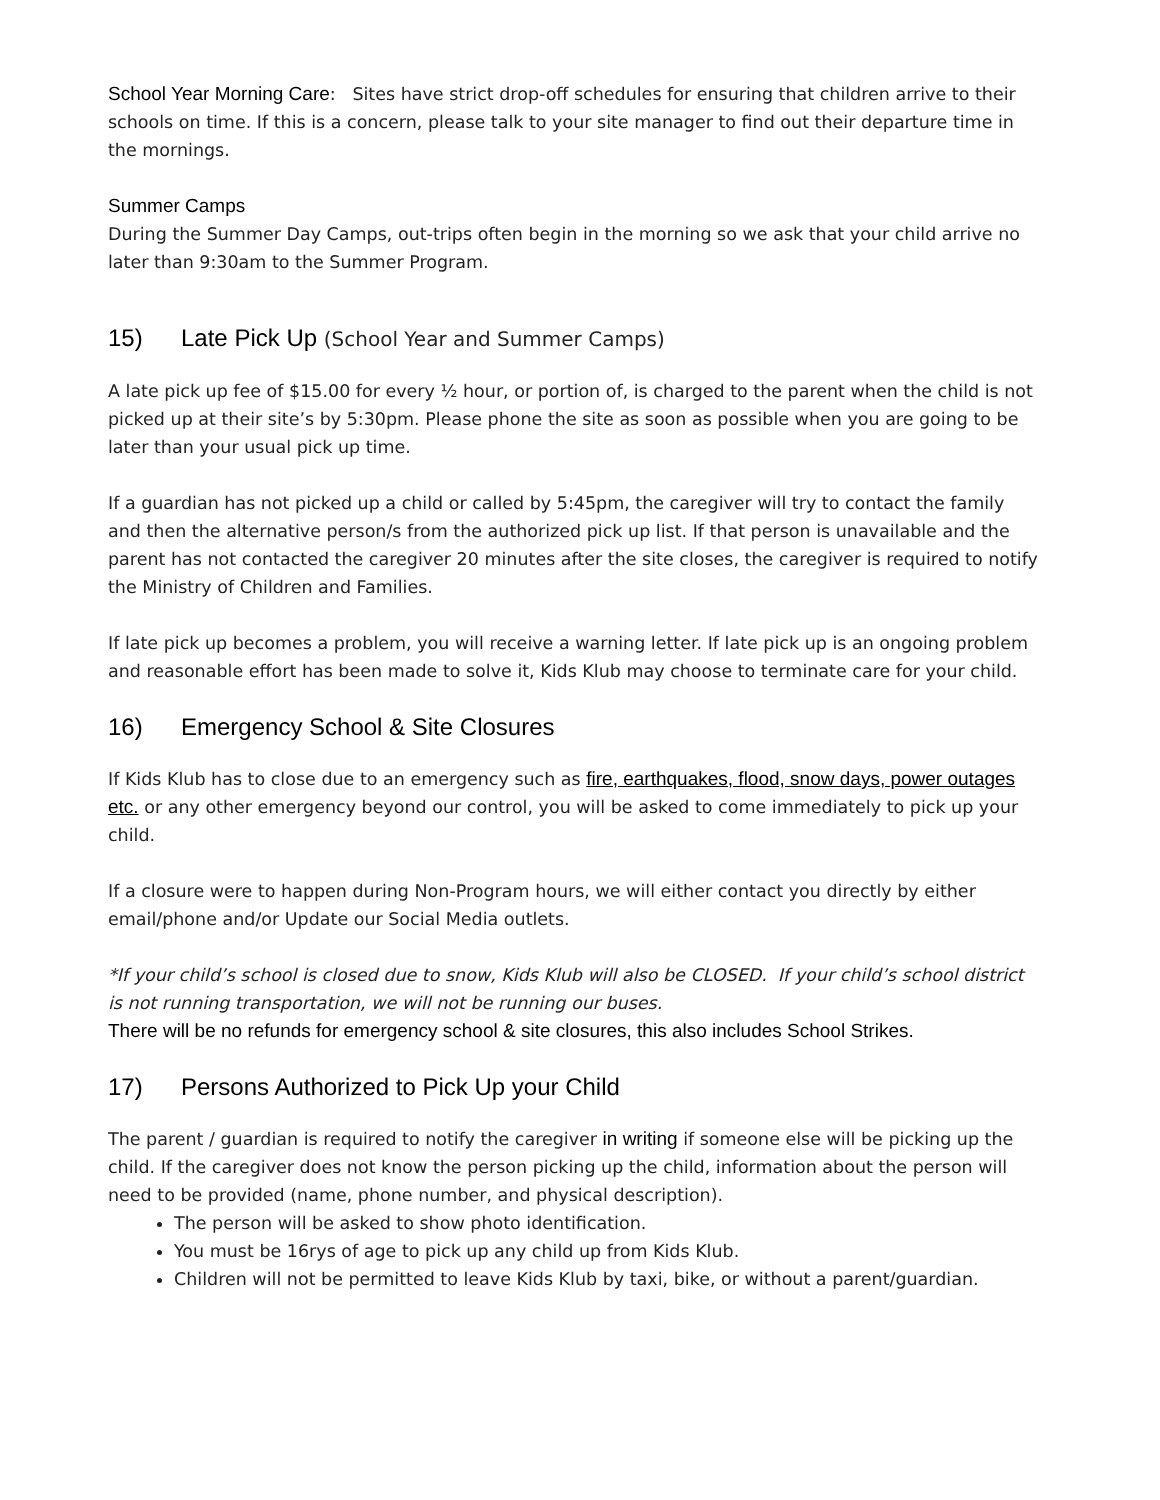School Year Morning Care: Sites have strict drop-off schedules for ensuring that children arrive to their schools on time. If this is a concern, please talk to your site manager to find out their departure time in the mornings.
Summer Camps
During the Summer Day Camps, out-trips often begin in the morning so we ask that your child arrive no later than 9:30am to the Summer Program.
15) Late Pick Up (School Year and Summer Camps)
A late pick up fee of $15.00 for every ½ hour, or portion of, is charged to the parent when the child is not picked up at their site’s by 5:30pm. Please phone the site as soon as possible when you are going to be later than your usual pick up time.
If a guardian has not picked up a child or called by 5:45pm, the caregiver will try to contact the family and then the alternative person/s from the authorized pick up list. If that person is unavailable and the parent has not contacted the caregiver 20 minutes after the site closes, the caregiver is required to notify the Ministry of Children and Families.
If late pick up becomes a problem, you will receive a warning letter. If late pick up is an ongoing problem and reasonable effort has been made to solve it, Kids Klub may choose to terminate care for your child.
16) Emergency School & Site Closures
If Kids Klub has to close due to an emergency such as fire, earthquakes, flood, snow days, power outages etc. or any other emergency beyond our control, you will be asked to come immediately to pick up your child.
If a closure were to happen during Non-Program hours, we will either contact you directly by either email/phone and/or Update our Social Media outlets.
*If your child’s school is closed due to snow, Kids Klub will also be CLOSED. If your child’s school district is not running transportation, we will not be running our buses.
There will be no refunds for emergency school & site closures, this also includes School Strikes.
17) Persons Authorized to Pick Up your Child
The parent / guardian is required to notify the caregiver in writing if someone else will be picking up the child. If the caregiver does not know the person picking up the child, information about the person will need to be provided (name, phone number, and physical description).
The person will be asked to show photo identification.
You must be 16rys of age to pick up any child up from Kids Klub.
Children will not be permitted to leave Kids Klub by taxi, bike, or without a parent/guardian.